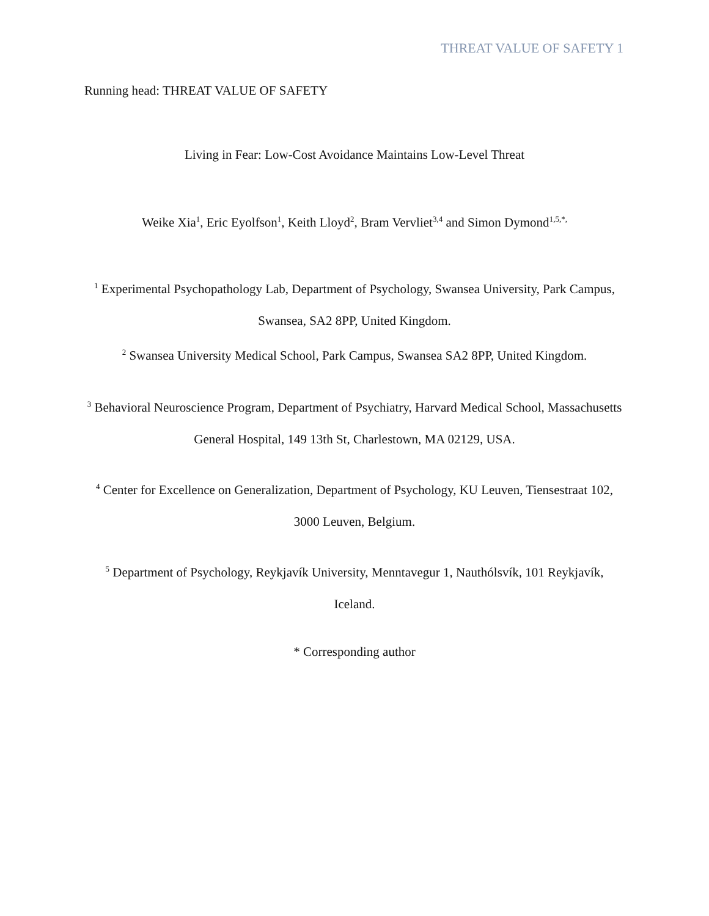THREAT VALUE OF SAFETY 1
Running head: THREAT VALUE OF SAFETY
Living in Fear: Low-Cost Avoidance Maintains Low-Level Threat
Weike Xia<sup>1</sup>, Eric Eyolfson<sup>1</sup>, Keith Lloyd<sup>2</sup>, Bram Vervliet<sup>3,4</sup> and Simon Dymond<sup>1,5,*,</sup>
<sup>1</sup> Experimental Psychopathology Lab, Department of Psychology, Swansea University, Park Campus, Swansea, SA2 8PP, United Kingdom.
<sup>2</sup> Swansea University Medical School, Park Campus, Swansea SA2 8PP, United Kingdom.
<sup>3</sup> Behavioral Neuroscience Program, Department of Psychiatry, Harvard Medical School, Massachusetts General Hospital, 149 13th St, Charlestown, MA 02129, USA.
<sup>4</sup> Center for Excellence on Generalization, Department of Psychology, KU Leuven, Tiensestraat 102, 3000 Leuven, Belgium.
<sup>5</sup> Department of Psychology, Reykjavík University, Menntavegur 1, Nauthólsvík, 101 Reykjavík, Iceland.
* Corresponding author